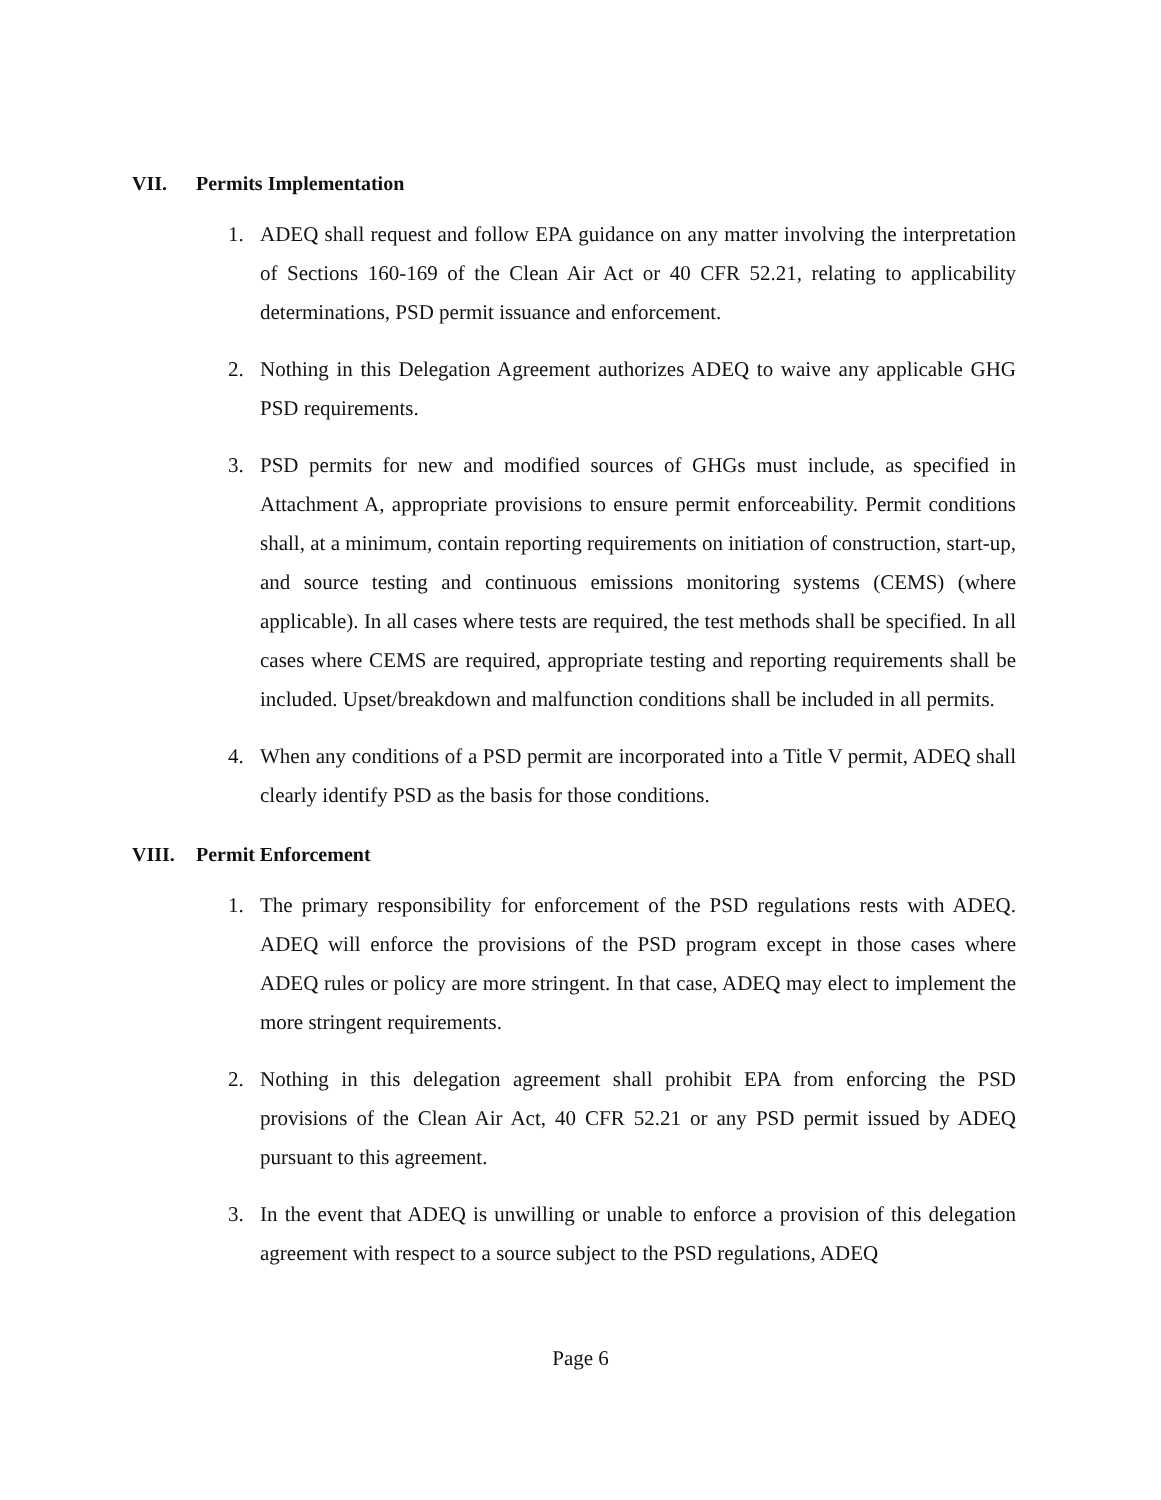VII. Permits Implementation
1. ADEQ shall request and follow EPA guidance on any matter involving the interpretation of Sections 160-169 of the Clean Air Act or 40 CFR 52.21, relating to applicability determinations, PSD permit issuance and enforcement.
2. Nothing in this Delegation Agreement authorizes ADEQ to waive any applicable GHG PSD requirements.
3. PSD permits for new and modified sources of GHGs must include, as specified in Attachment A, appropriate provisions to ensure permit enforceability. Permit conditions shall, at a minimum, contain reporting requirements on initiation of construction, start-up, and source testing and continuous emissions monitoring systems (CEMS) (where applicable). In all cases where tests are required, the test methods shall be specified. In all cases where CEMS are required, appropriate testing and reporting requirements shall be included. Upset/breakdown and malfunction conditions shall be included in all permits.
4. When any conditions of a PSD permit are incorporated into a Title V permit, ADEQ shall clearly identify PSD as the basis for those conditions.
VIII. Permit Enforcement
1. The primary responsibility for enforcement of the PSD regulations rests with ADEQ. ADEQ will enforce the provisions of the PSD program except in those cases where ADEQ rules or policy are more stringent. In that case, ADEQ may elect to implement the more stringent requirements.
2. Nothing in this delegation agreement shall prohibit EPA from enforcing the PSD provisions of the Clean Air Act, 40 CFR 52.21 or any PSD permit issued by ADEQ pursuant to this agreement.
3. In the event that ADEQ is unwilling or unable to enforce a provision of this delegation agreement with respect to a source subject to the PSD regulations, ADEQ
Page 6